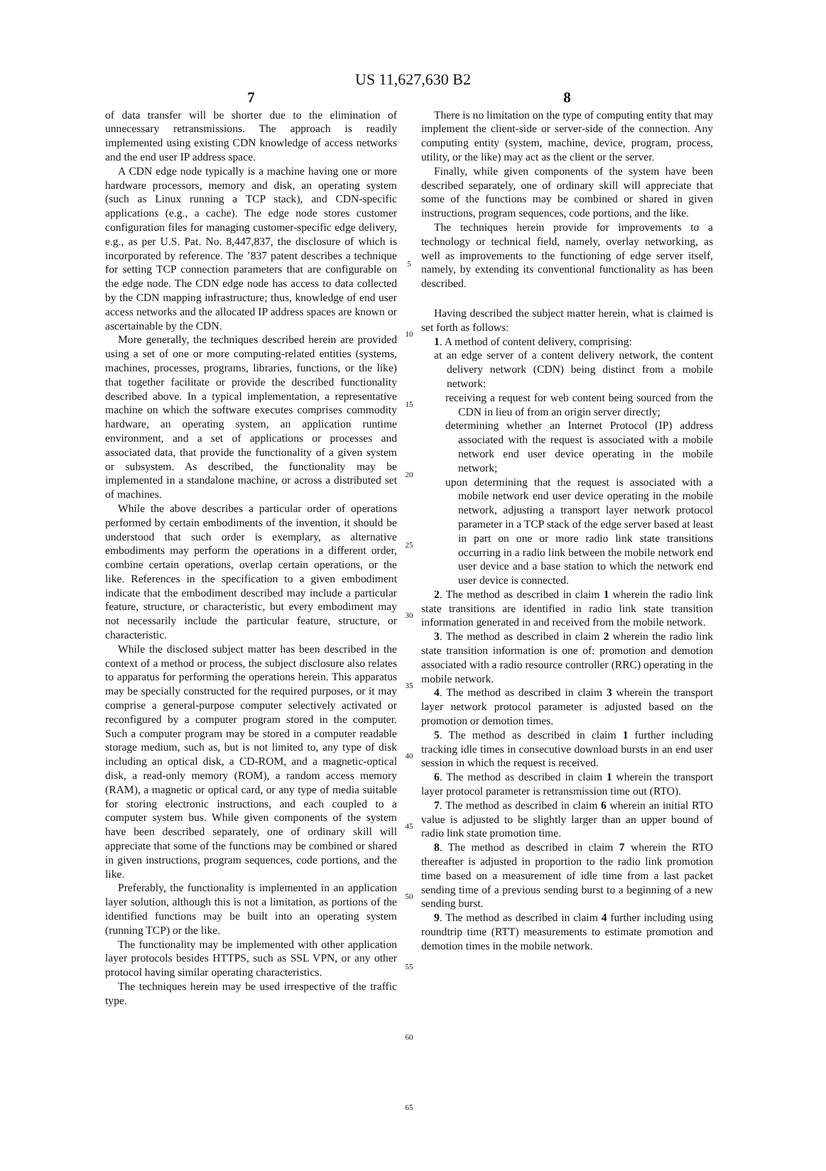US 11,627,630 B2
7
of data transfer will be shorter due to the elimination of unnecessary retransmissions. The approach is readily implemented using existing CDN knowledge of access networks and the end user IP address space.
A CDN edge node typically is a machine having one or more hardware processors, memory and disk, an operating system (such as Linux running a TCP stack), and CDN-specific applications (e.g., a cache). The edge node stores customer configuration files for managing customer-specific edge delivery, e.g., as per U.S. Pat. No. 8,447,837, the disclosure of which is incorporated by reference. The ’837 patent describes a technique for setting TCP connection parameters that are configurable on the edge node. The CDN edge node has access to data collected by the CDN mapping infrastructure; thus, knowledge of end user access networks and the allocated IP address spaces are known or ascertainable by the CDN.
More generally, the techniques described herein are provided using a set of one or more computing-related entities (systems, machines, processes, programs, libraries, functions, or the like) that together facilitate or provide the described functionality described above. In a typical implementation, a representative machine on which the software executes comprises commodity hardware, an operating system, an application runtime environment, and a set of applications or processes and associated data, that provide the functionality of a given system or subsystem. As described, the functionality may be implemented in a standalone machine, or across a distributed set of machines.
While the above describes a particular order of operations performed by certain embodiments of the invention, it should be understood that such order is exemplary, as alternative embodiments may perform the operations in a different order, combine certain operations, overlap certain operations, or the like. References in the specification to a given embodiment indicate that the embodiment described may include a particular feature, structure, or characteristic, but every embodiment may not necessarily include the particular feature, structure, or characteristic.
While the disclosed subject matter has been described in the context of a method or process, the subject disclosure also relates to apparatus for performing the operations herein. This apparatus may be specially constructed for the required purposes, or it may comprise a general-purpose computer selectively activated or reconfigured by a computer program stored in the computer. Such a computer program may be stored in a computer readable storage medium, such as, but is not limited to, any type of disk including an optical disk, a CD-ROM, and a magnetic-optical disk, a read-only memory (ROM), a random access memory (RAM), a magnetic or optical card, or any type of media suitable for storing electronic instructions, and each coupled to a computer system bus. While given components of the system have been described separately, one of ordinary skill will appreciate that some of the functions may be combined or shared in given instructions, program sequences, code portions, and the like.
Preferably, the functionality is implemented in an application layer solution, although this is not a limitation, as portions of the identified functions may be built into an operating system (running TCP) or the like.
The functionality may be implemented with other application layer protocols besides HTTPS, such as SSL VPN, or any other protocol having similar operating characteristics.
The techniques herein may be used irrespective of the traffic type.
5
10
15
20
25
30
35
40
45
50
55
60
65
8
There is no limitation on the type of computing entity that may implement the client-side or server-side of the connection. Any computing entity (system, machine, device, program, process, utility, or the like) may act as the client or the server.
Finally, while given components of the system have been described separately, one of ordinary skill will appreciate that some of the functions may be combined or shared in given instructions, program sequences, code portions, and the like.
The techniques herein provide for improvements to a technology or technical field, namely, overlay networking, as well as improvements to the functioning of edge server itself, namely, by extending its conventional functionality as has been described.
Having described the subject matter herein, what is claimed is set forth as follows:
1. A method of content delivery, comprising:
at an edge server of a content delivery network, the content delivery network (CDN) being distinct from a mobile network:
receiving a request for web content being sourced from the CDN in lieu of from an origin server directly;
determining whether an Internet Protocol (IP) address associated with the request is associated with a mobile network end user device operating in the mobile network;
upon determining that the request is associated with a mobile network end user device operating in the mobile network, adjusting a transport layer network protocol parameter in a TCP stack of the edge server based at least in part on one or more radio link state transitions occurring in a radio link between the mobile network end user device and a base station to which the network end user device is connected.
2. The method as described in claim 1 wherein the radio link state transitions are identified in radio link state transition information generated in and received from the mobile network.
3. The method as described in claim 2 wherein the radio link state transition information is one of: promotion and demotion associated with a radio resource controller (RRC) operating in the mobile network.
4. The method as described in claim 3 wherein the transport layer network protocol parameter is adjusted based on the promotion or demotion times.
5. The method as described in claim 1 further including tracking idle times in consecutive download bursts in an end user session in which the request is received.
6. The method as described in claim 1 wherein the transport layer protocol parameter is retransmission time out (RTO).
7. The method as described in claim 6 wherein an initial RTO value is adjusted to be slightly larger than an upper bound of radio link state promotion time.
8. The method as described in claim 7 wherein the RTO thereafter is adjusted in proportion to the radio link promotion time based on a measurement of idle time from a last packet sending time of a previous sending burst to a beginning of a new sending burst.
9. The method as described in claim 4 further including using roundtrip time (RTT) measurements to estimate promotion and demotion times in the mobile network.